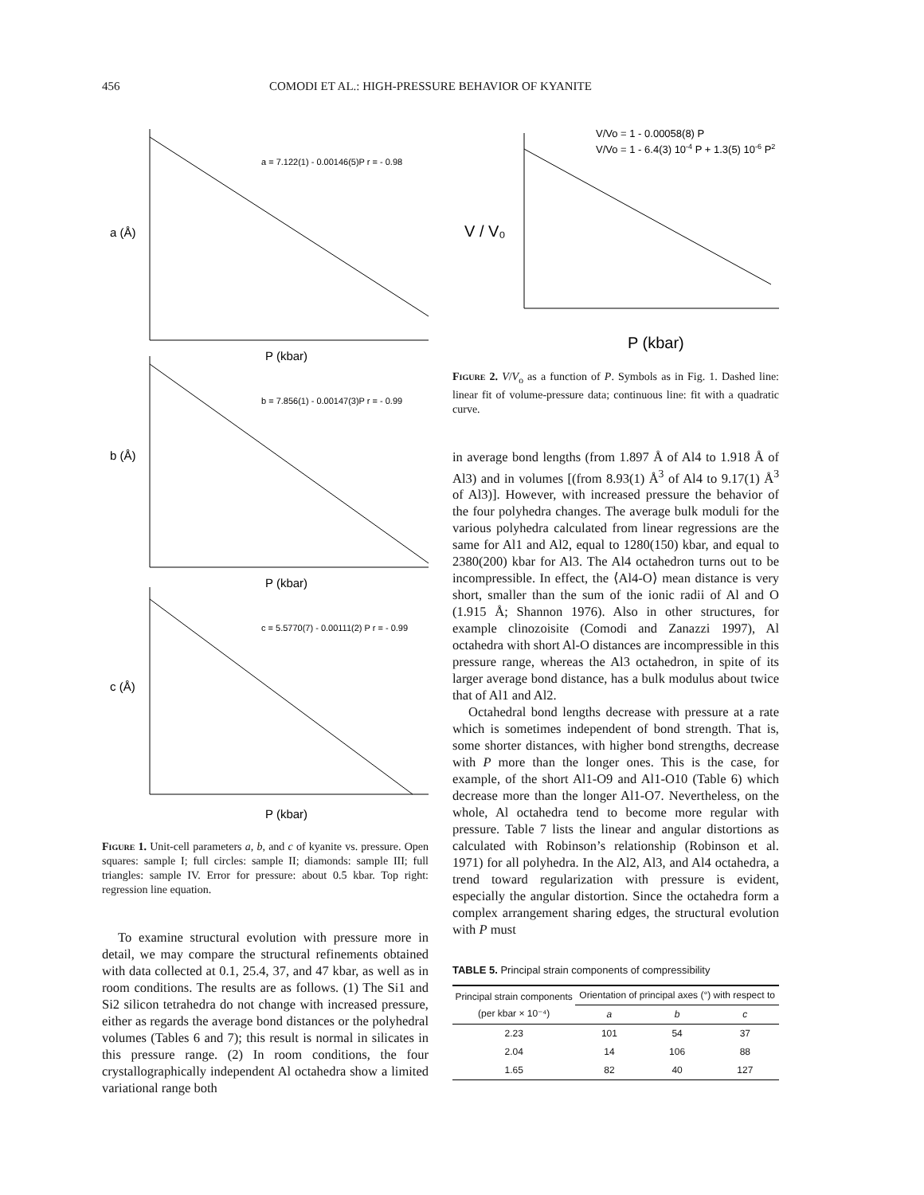456 COMODI ET AL.: HIGH-PRESSURE BEHAVIOR OF KYANITE
a = 7.122(1) - 0.00146(5)P r = - 0.98
b = 7.856(1) - 0.00147(3)P r = - 0.99
c = 5.5770(7) - 0.00111(2) P r = - 0.99
a (Å)
b (Å)
c (Å)
P (kbar)
P (kbar)
P (kbar)
Figure 1. Unit-cell parameters a, b, and c of kyanite vs. pressure. Open squares: sample I; full circles: sample II; diamonds: sample III; full triangles: sample IV. Error for pressure: about 0.5 kbar. Top right: regression line equation.
To examine structural evolution with pressure more in detail, we may compare the structural refinements obtained with data collected at 0.1, 25.4, 37, and 47 kbar, as well as in room conditions. The results are as follows. (1) The Si1 and Si2 silicon tetrahedra do not change with increased pressure, either as regards the average bond distances or the polyhedral volumes (Tables 6 and 7); this result is normal in silicates in this pressure range. (2) In room conditions, the four crystallographically independent Al octahedra show a limited variational range both
V/Vo = 1 - 0.00058(8) P
V/Vo = 1 - 6.4(3) 10-4 P + 1.3(5) 10-6 P2
V / V₀
P (kbar)
Figure 2. V/V<sub>o</sub> as a function of P. Symbols as in Fig. 1. Dashed line: linear fit of volume-pressure data; continuous line: fit with a quadratic curve.
in average bond lengths (from 1.897 Å of Al4 to 1.918 Å of Al3) and in volumes [(from 8.93(1) Å<sup>3</sup> of Al4 to 9.17(1) Å<sup>3</sup> of Al3)]. However, with increased pressure the behavior of the four polyhedra changes. The average bulk moduli for the various polyhedra calculated from linear regressions are the same for Al1 and Al2, equal to 1280(150) kbar, and equal to 2380(200) kbar for Al3. The Al4 octahedron turns out to be incompressible. In effect, the ⟨Al4-O⟩ mean distance is very short, smaller than the sum of the ionic radii of Al and O (1.915 Å; Shannon 1976). Also in other structures, for example clinozoisite (Comodi and Zanazzi 1997), Al octahedra with short Al-O distances are incompressible in this pressure range, whereas the Al3 octahedron, in spite of its larger average bond distance, has a bulk modulus about twice that of Al1 and Al2.
Octahedral bond lengths decrease with pressure at a rate which is sometimes independent of bond strength. That is, some shorter distances, with higher bond strengths, decrease with P more than the longer ones. This is the case, for example, of the short Al1-O9 and Al1-O10 (Table 6) which decrease more than the longer Al1-O7. Nevertheless, on the whole, Al octahedra tend to become more regular with pressure. Table 7 lists the linear and angular distortions as calculated with Robinson’s relationship (Robinson et al. 1971) for all polyhedra. In the Al2, Al3, and Al4 octahedra, a trend toward regularization with pressure is evident, especially the angular distortion. Since the octahedra form a complex arrangement sharing edges, the structural evolution with P must
TABLE 5. Principal strain components of compressibility
| Principal strain components (per kbar × 10⁻⁴) | Orientation of principal axes (°) with respect to | | |
| --- | --- | --- | --- |
| | a | b | c |
| 2.23 | 101 | 54 | 37 |
| 2.04 | 14 | 106 | 88 |
| 1.65 | 82 | 40 | 127 |